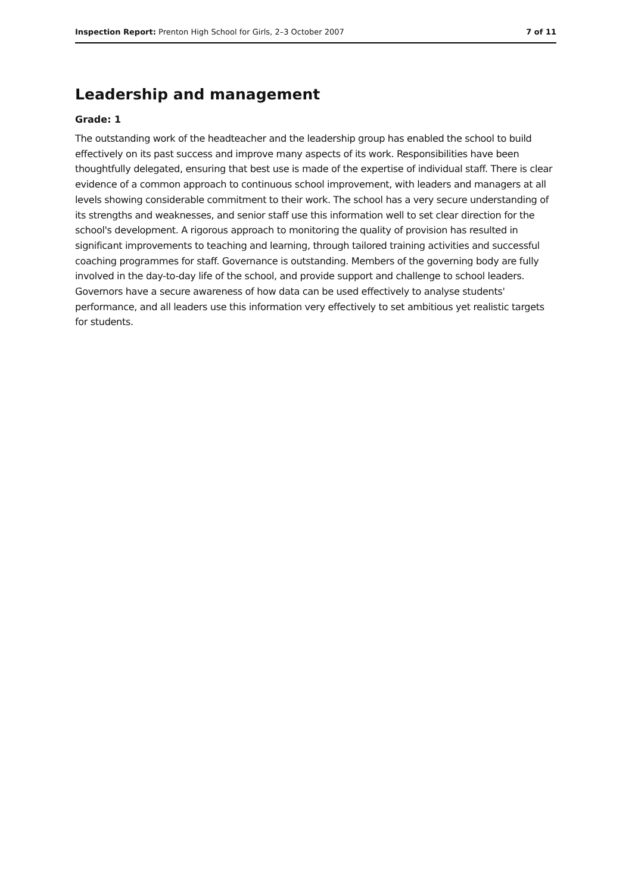Inspection Report: Prenton High School for Girls, 2–3 October 2007 7 of 11
Leadership and management
Grade: 1
The outstanding work of the headteacher and the leadership group has enabled the school to build effectively on its past success and improve many aspects of its work. Responsibilities have been thoughtfully delegated, ensuring that best use is made of the expertise of individual staff. There is clear evidence of a common approach to continuous school improvement, with leaders and managers at all levels showing considerable commitment to their work. The school has a very secure understanding of its strengths and weaknesses, and senior staff use this information well to set clear direction for the school's development. A rigorous approach to monitoring the quality of provision has resulted in significant improvements to teaching and learning, through tailored training activities and successful coaching programmes for staff. Governance is outstanding. Members of the governing body are fully involved in the day-to-day life of the school, and provide support and challenge to school leaders. Governors have a secure awareness of how data can be used effectively to analyse students' performance, and all leaders use this information very effectively to set ambitious yet realistic targets for students.